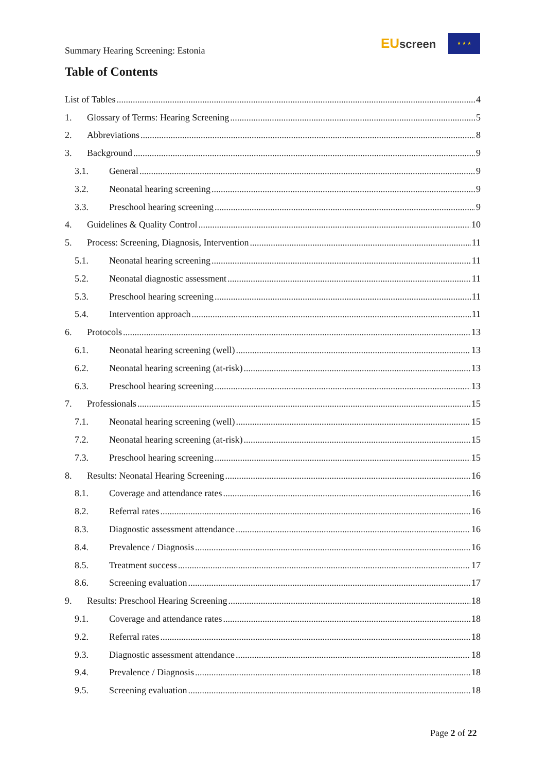Summary Hearing Screening: Estonia
EUscreen
★ ★ ★
Table of Contents
List of Tables 4
1. Glossary of Terms: Hearing Screening 5
2. Abbreviations 8
3. Background 9
3.1. General 9
3.2. Neonatal hearing screening 9
3.3. Preschool hearing screening 9
4. Guidelines & Quality Control 10
5. Process: Screening, Diagnosis, Intervention 11
5.1. Neonatal hearing screening 11
5.2. Neonatal diagnostic assessment 11
5.3. Preschool hearing screening 11
5.4. Intervention approach 11
6. Protocols 13
6.1. Neonatal hearing screening (well) 13
6.2. Neonatal hearing screening (at-risk) 13
6.3. Preschool hearing screening 13
7. Professionals 15
7.1. Neonatal hearing screening (well) 15
7.2. Neonatal hearing screening (at-risk) 15
7.3. Preschool hearing screening 15
8. Results: Neonatal Hearing Screening 16
8.1. Coverage and attendance rates 16
8.2. Referral rates 16
8.3. Diagnostic assessment attendance 16
8.4. Prevalence / Diagnosis 16
8.5. Treatment success 17
8.6. Screening evaluation 17
9. Results: Preschool Hearing Screening 18
9.1. Coverage and attendance rates 18
9.2. Referral rates 18
9.3. Diagnostic assessment attendance 18
9.4. Prevalence / Diagnosis 18
9.5. Screening evaluation 18
Page 2 of 22